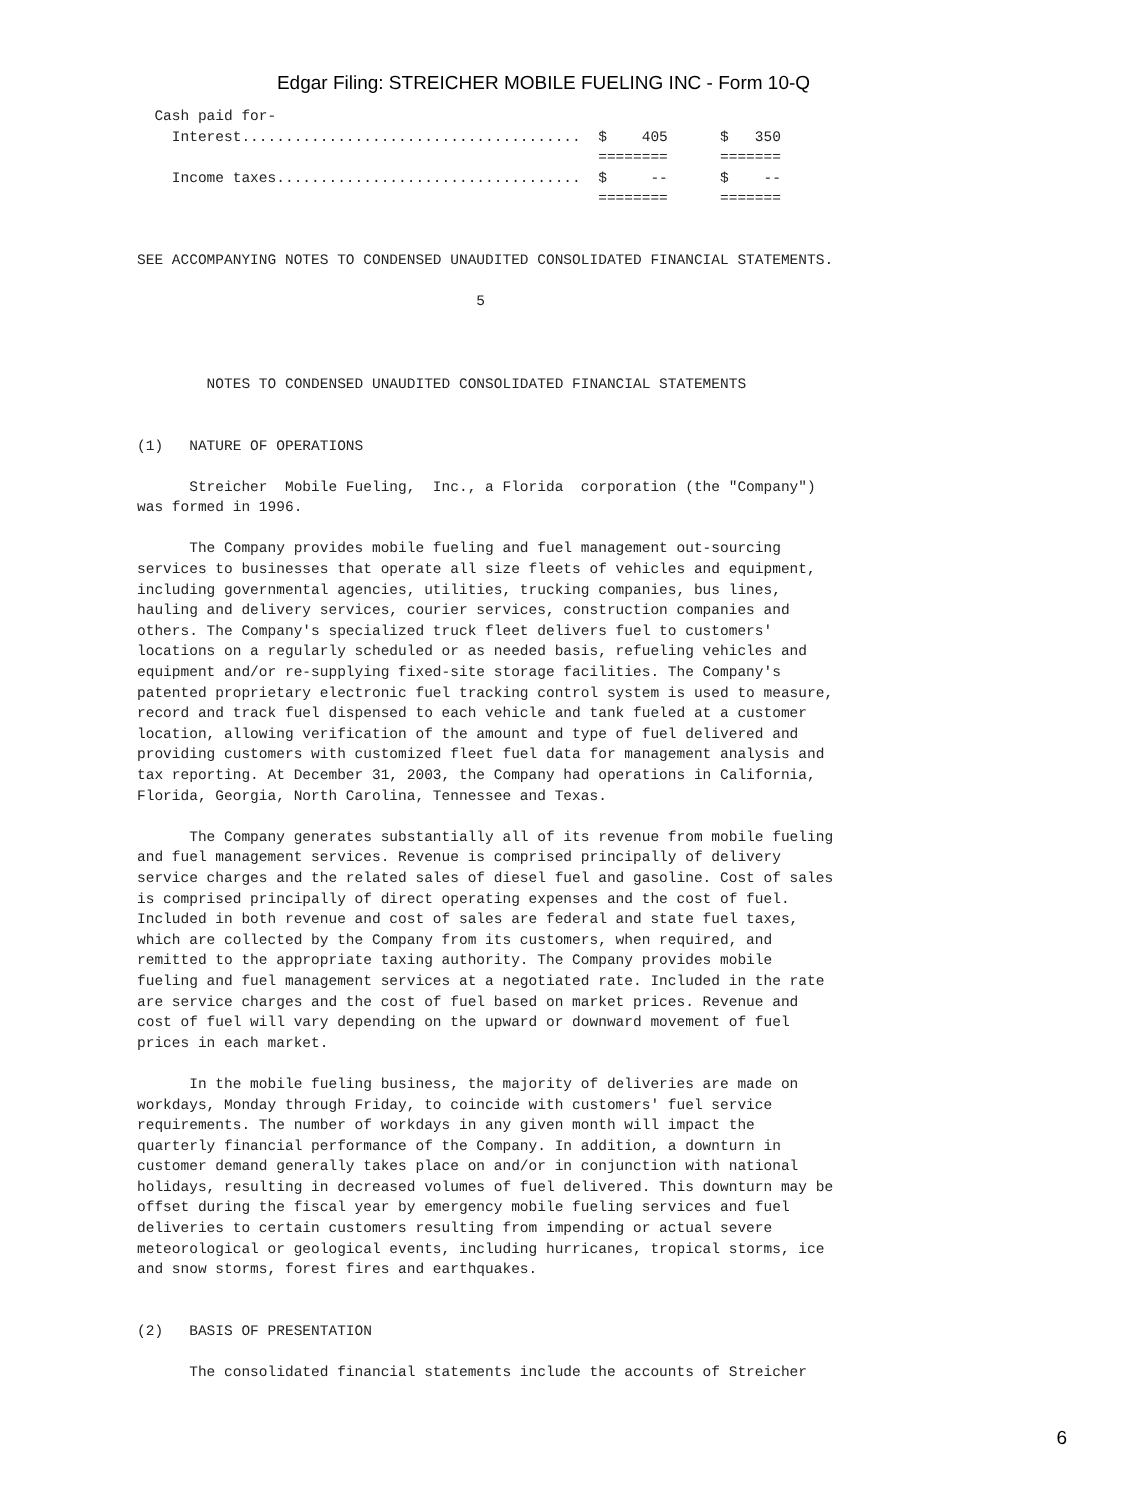Edgar Filing: STREICHER MOBILE FUELING INC - Form 10-Q
  Cash paid for-
    Interest.......................................  $    405      $   350
                                                     ========      =======
    Income taxes...................................  $     --      $    --
                                                     ========      =======


SEE ACCOMPANYING NOTES TO CONDENSED UNAUDITED CONSOLIDATED FINANCIAL STATEMENTS.

                                       5



        NOTES TO CONDENSED UNAUDITED CONSOLIDATED FINANCIAL STATEMENTS


(1)   NATURE OF OPERATIONS

      Streicher  Mobile Fueling,  Inc., a Florida  corporation (the "Company")
was formed in 1996.

      The Company provides mobile fueling and fuel management out-sourcing
services to businesses that operate all size fleets of vehicles and equipment,
including governmental agencies, utilities, trucking companies, bus lines,
hauling and delivery services, courier services, construction companies and
others. The Company's specialized truck fleet delivers fuel to customers'
locations on a regularly scheduled or as needed basis, refueling vehicles and
equipment and/or re-supplying fixed-site storage facilities. The Company's
patented proprietary electronic fuel tracking control system is used to measure,
record and track fuel dispensed to each vehicle and tank fueled at a customer
location, allowing verification of the amount and type of fuel delivered and
providing customers with customized fleet fuel data for management analysis and
tax reporting. At December 31, 2003, the Company had operations in California,
Florida, Georgia, North Carolina, Tennessee and Texas.

      The Company generates substantially all of its revenue from mobile fueling
and fuel management services. Revenue is comprised principally of delivery
service charges and the related sales of diesel fuel and gasoline. Cost of sales
is comprised principally of direct operating expenses and the cost of fuel.
Included in both revenue and cost of sales are federal and state fuel taxes,
which are collected by the Company from its customers, when required, and
remitted to the appropriate taxing authority. The Company provides mobile
fueling and fuel management services at a negotiated rate. Included in the rate
are service charges and the cost of fuel based on market prices. Revenue and
cost of fuel will vary depending on the upward or downward movement of fuel
prices in each market.

      In the mobile fueling business, the majority of deliveries are made on
workdays, Monday through Friday, to coincide with customers' fuel service
requirements. The number of workdays in any given month will impact the
quarterly financial performance of the Company. In addition, a downturn in
customer demand generally takes place on and/or in conjunction with national
holidays, resulting in decreased volumes of fuel delivered. This downturn may be
offset during the fiscal year by emergency mobile fueling services and fuel
deliveries to certain customers resulting from impending or actual severe
meteorological or geological events, including hurricanes, tropical storms, ice
and snow storms, forest fires and earthquakes.


(2)   BASIS OF PRESENTATION

      The consolidated financial statements include the accounts of Streicher
6